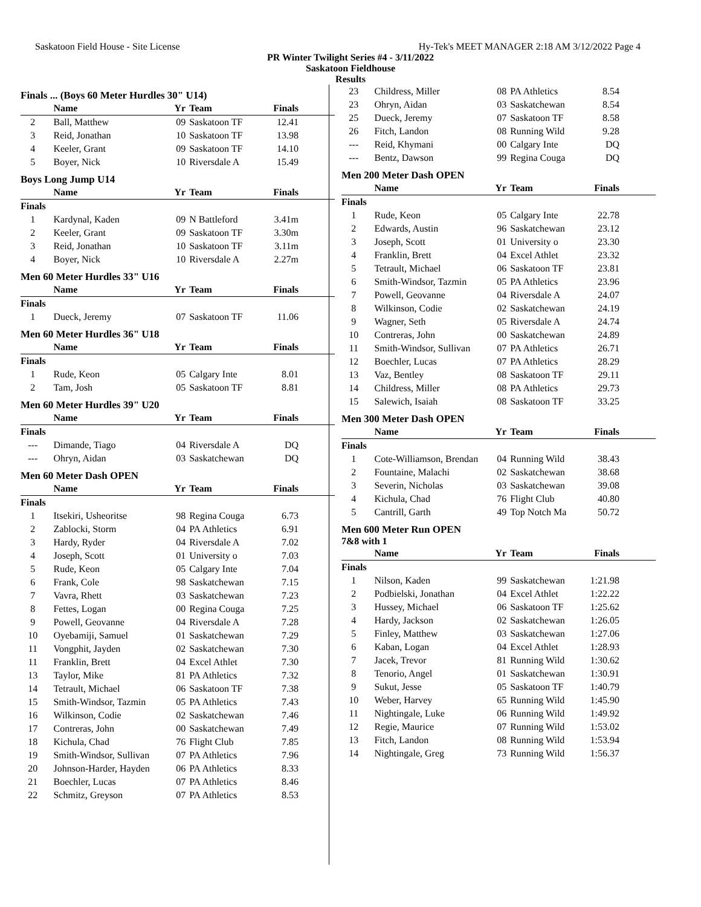Saskatoon Field House - Site License Hy-Tek's MEET MANAGER 2:18 AM 3/12/2022 Page 4
PR Winter Twilight Series #4 - 3/11/2022
Saskatoon Fieldhouse
Results
Finals ... (Boys 60 Meter Hurdles 30" U14)
| | Name | Yr | Team | Finals |
| --- | --- | --- | --- | --- |
| 2 | Ball, Matthew | 09 | Saskatoon TF | 12.41 |
| 3 | Reid, Jonathan | 10 | Saskatoon TF | 13.98 |
| 4 | Keeler, Grant | 09 | Saskatoon TF | 14.10 |
| 5 | Boyer, Nick | 10 | Riversdale A | 15.49 |
Boys Long Jump U14
| | Name | Yr | Team | Finals |
| --- | --- | --- | --- | --- |
| Finals | | | | |
| 1 | Kardynal, Kaden | 09 | N Battleford | 3.41m |
| 2 | Keeler, Grant | 09 | Saskatoon TF | 3.30m |
| 3 | Reid, Jonathan | 10 | Saskatoon TF | 3.11m |
| 4 | Boyer, Nick | 10 | Riversdale A | 2.27m |
Men 60 Meter Hurdles 33" U16
| | Name | Yr | Team | Finals |
| --- | --- | --- | --- | --- |
| Finals | | | | |
| 1 | Dueck, Jeremy | 07 | Saskatoon TF | 11.06 |
Men 60 Meter Hurdles 36" U18
| | Name | Yr | Team | Finals |
| --- | --- | --- | --- | --- |
| Finals | | | | |
| 1 | Rude, Keon | 05 | Calgary Inte | 8.01 |
| 2 | Tam, Josh | 05 | Saskatoon TF | 8.81 |
Men 60 Meter Hurdles 39" U20
| | Name | Yr | Team | Finals |
| --- | --- | --- | --- | --- |
| Finals | | | | |
| --- | Dimande, Tiago | 04 | Riversdale A | DQ |
| --- | Ohryn, Aidan | 03 | Saskatchewan | DQ |
Men 60 Meter Dash OPEN
| | Name | Yr | Team | Finals |
| --- | --- | --- | --- | --- |
| Finals | | | | |
| 1 | Itsekiri, Usheoritse | 98 | Regina Couga | 6.73 |
| 2 | Zablocki, Storm | 04 | PA Athletics | 6.91 |
| 3 | Hardy, Ryder | 04 | Riversdale A | 7.02 |
| 4 | Joseph, Scott | 01 | University o | 7.03 |
| 5 | Rude, Keon | 05 | Calgary Inte | 7.04 |
| 6 | Frank, Cole | 98 | Saskatchewan | 7.15 |
| 7 | Vavra, Rhett | 03 | Saskatchewan | 7.23 |
| 8 | Fettes, Logan | 00 | Regina Couga | 7.25 |
| 9 | Powell, Geovanne | 04 | Riversdale A | 7.28 |
| 10 | Oyebamiji, Samuel | 01 | Saskatchewan | 7.29 |
| 11 | Vongphit, Jayden | 02 | Saskatchewan | 7.30 |
| 11 | Franklin, Brett | 04 | Excel Athlet | 7.30 |
| 13 | Taylor, Mike | 81 | PA Athletics | 7.32 |
| 14 | Tetrault, Michael | 06 | Saskatoon TF | 7.38 |
| 15 | Smith-Windsor, Tazmin | 05 | PA Athletics | 7.43 |
| 16 | Wilkinson, Codie | 02 | Saskatchewan | 7.46 |
| 17 | Contreras, John | 00 | Saskatchewan | 7.49 |
| 18 | Kichula, Chad | 76 | Flight Club | 7.85 |
| 19 | Smith-Windsor, Sullivan | 07 | PA Athletics | 7.96 |
| 20 | Johnson-Harder, Hayden | 06 | PA Athletics | 8.33 |
| 21 | Boechler, Lucas | 07 | PA Athletics | 8.46 |
| 22 | Schmitz, Greyson | 07 | PA Athletics | 8.53 |
| 23 | Childress, Miller | 08 | PA Athletics | 8.54 |
| 23 | Ohryn, Aidan | 03 | Saskatchewan | 8.54 |
| 25 | Dueck, Jeremy | 07 | Saskatoon TF | 8.58 |
| 26 | Fitch, Landon | 08 | Running Wild | 9.28 |
| --- | Reid, Khymani | 00 | Calgary Inte | DQ |
| --- | Bentz, Dawson | 99 | Regina Couga | DQ |
Men 200 Meter Dash OPEN
| | Name | Yr | Team | Finals |
| --- | --- | --- | --- | --- |
| Finals | | | | |
| 1 | Rude, Keon | 05 | Calgary Inte | 22.78 |
| 2 | Edwards, Austin | 96 | Saskatchewan | 23.12 |
| 3 | Joseph, Scott | 01 | University o | 23.30 |
| 4 | Franklin, Brett | 04 | Excel Athlet | 23.32 |
| 5 | Tetrault, Michael | 06 | Saskatoon TF | 23.81 |
| 6 | Smith-Windsor, Tazmin | 05 | PA Athletics | 23.96 |
| 7 | Powell, Geovanne | 04 | Riversdale A | 24.07 |
| 8 | Wilkinson, Codie | 02 | Saskatchewan | 24.19 |
| 9 | Wagner, Seth | 05 | Riversdale A | 24.74 |
| 10 | Contreras, John | 00 | Saskatchewan | 24.89 |
| 11 | Smith-Windsor, Sullivan | 07 | PA Athletics | 26.71 |
| 12 | Boechler, Lucas | 07 | PA Athletics | 28.29 |
| 13 | Vaz, Bentley | 08 | Saskatoon TF | 29.11 |
| 14 | Childress, Miller | 08 | PA Athletics | 29.73 |
| 15 | Salewich, Isaiah | 08 | Saskatoon TF | 33.25 |
Men 300 Meter Dash OPEN
| | Name | Yr | Team | Finals |
| --- | --- | --- | --- | --- |
| Finals | | | | |
| 1 | Cote-Williamson, Brendan | 04 | Running Wild | 38.43 |
| 2 | Fountaine, Malachi | 02 | Saskatchewan | 38.68 |
| 3 | Severin, Nicholas | 03 | Saskatchewan | 39.08 |
| 4 | Kichula, Chad | 76 | Flight Club | 40.80 |
| 5 | Cantrill, Garth | 49 | Top Notch Ma | 50.72 |
Men 600 Meter Run OPEN
7&8 with 1
| | Name | Yr | Team | Finals |
| --- | --- | --- | --- | --- |
| Finals | | | | |
| 1 | Nilson, Kaden | 99 | Saskatchewan | 1:21.98 |
| 2 | Podbielski, Jonathan | 04 | Excel Athlet | 1:22.22 |
| 3 | Hussey, Michael | 06 | Saskatoon TF | 1:25.62 |
| 4 | Hardy, Jackson | 02 | Saskatchewan | 1:26.05 |
| 5 | Finley, Matthew | 03 | Saskatchewan | 1:27.06 |
| 6 | Kaban, Logan | 04 | Excel Athlet | 1:28.93 |
| 7 | Jacek, Trevor | 81 | Running Wild | 1:30.62 |
| 8 | Tenorio, Angel | 01 | Saskatchewan | 1:30.91 |
| 9 | Sukut, Jesse | 05 | Saskatoon TF | 1:40.79 |
| 10 | Weber, Harvey | 65 | Running Wild | 1:45.90 |
| 11 | Nightingale, Luke | 06 | Running Wild | 1:49.92 |
| 12 | Regie, Maurice | 07 | Running Wild | 1:53.02 |
| 13 | Fitch, Landon | 08 | Running Wild | 1:53.94 |
| 14 | Nightingale, Greg | 73 | Running Wild | 1:56.37 |